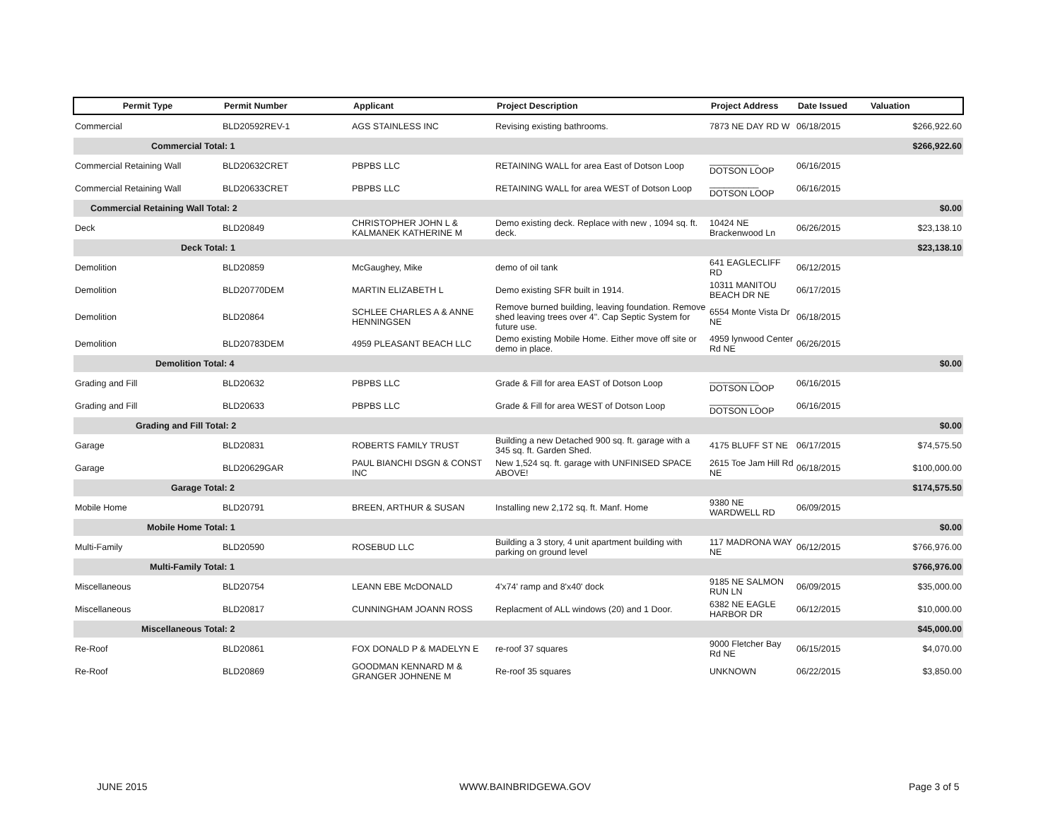| Permit Type | Permit Number | Applicant | Project Description | Project Address | Date Issued | Valuation |
| --- | --- | --- | --- | --- | --- | --- |
| Commercial | BLD20592REV-1 | AGS STAINLESS INC | Revising existing bathrooms. | 7873 NE DAY RD W | 06/18/2015 | $266,922.60 |
| Commercial Total: 1 | | | | | | $266,922.60 |
| Commercial Retaining Wall | BLD20632CRET | PBPBS LLC | RETAINING WALL for area East of Dotson Loop | __________ DOTSON LOOP | 06/16/2015 | |
| Commercial Retaining Wall | BLD20633CRET | PBPBS LLC | RETAINING WALL for area WEST of Dotson Loop | __________ DOTSON LOOP | 06/16/2015 | |
| Commercial Retaining Wall Total: 2 | | | | | | $0.00 |
| Deck | BLD20849 | CHRISTOPHER JOHN L & KALMANEK KATHERINE M | Demo existing deck. Replace with new , 1094 sq. ft. deck. | 10424 NE Brackenwood Ln | 06/26/2015 | $23,138.10 |
| Deck Total: 1 | | | | | | $23,138.10 |
| Demolition | BLD20859 | McGaughey, Mike | demo of oil tank | 641 EAGLECLIFF RD | 06/12/2015 | |
| Demolition | BLD20770DEM | MARTIN ELIZABETH L | Demo existing SFR built in 1914. | 10311 MANITOU BEACH DR NE | 06/17/2015 | |
| Demolition | BLD20864 | SCHLEE CHARLES A & ANNE HENNINGSEN | Remove burned building, leaving foundation. Remove shed leaving trees over 4". Cap Septic System for future use. | 6554 Monte Vista Dr NE | 06/18/2015 | |
| Demolition | BLD20783DEM | 4959 PLEASANT BEACH LLC | Demo existing Mobile Home. Either move off site or demo in place. | 4959 lynwood Center Rd NE | 06/26/2015 | |
| Demolition Total: 4 | | | | | | $0.00 |
| Grading and Fill | BLD20632 | PBPBS LLC | Grade & Fill for area EAST of Dotson Loop | __________ DOTSON LOOP | 06/16/2015 | |
| Grading and Fill | BLD20633 | PBPBS LLC | Grade & Fill for area WEST of Dotson Loop | __________ DOTSON LOOP | 06/16/2015 | |
| Grading and Fill Total: 2 | | | | | | $0.00 |
| Garage | BLD20831 | ROBERTS FAMILY TRUST | Building a new Detached 900 sq. ft. garage with a 345 sq. ft. Garden Shed. | 4175 BLUFF ST NE | 06/17/2015 | $74,575.50 |
| Garage | BLD20629GAR | PAUL BIANCHI DSGN & CONST INC | New 1,524 sq. ft. garage with UNFINISED SPACE ABOVE! | 2615 Toe Jam Hill Rd NE | 06/18/2015 | $100,000.00 |
| Garage Total: 2 | | | | | | $174,575.50 |
| Mobile Home | BLD20791 | BREEN, ARTHUR & SUSAN | Installing new 2,172 sq. ft. Manf. Home | 9380 NE WARDWELL RD | 06/09/2015 | |
| Mobile Home Total: 1 | | | | | | $0.00 |
| Multi-Family | BLD20590 | ROSEBUD LLC | Building a 3 story, 4 unit apartment building with parking on ground level | 117 MADRONA WAY NE | 06/12/2015 | $766,976.00 |
| Multi-Family Total: 1 | | | | | | $766,976.00 |
| Miscellaneous | BLD20754 | LEANN EBE McDONALD | 4'x74' ramp and 8'x40' dock | 9185 NE SALMON RUN LN | 06/09/2015 | $35,000.00 |
| Miscellaneous | BLD20817 | CUNNINGHAM JOANN ROSS | Replacment of ALL windows (20) and 1 Door. | 6382 NE EAGLE HARBOR DR | 06/12/2015 | $10,000.00 |
| Miscellaneous Total: 2 | | | | | | $45,000.00 |
| Re-Roof | BLD20861 | FOX DONALD P & MADELYN E | re-roof 37 squares | 9000 Fletcher Bay Rd NE | 06/15/2015 | $4,070.00 |
| Re-Roof | BLD20869 | GOODMAN KENNARD M & GRANGER JOHNENE M | Re-roof 35 squares | UNKNOWN | 06/22/2015 | $3,850.00 |
JUNE 2015 WWW.BAINBRIDGEWA.GOV Page 3 of 5